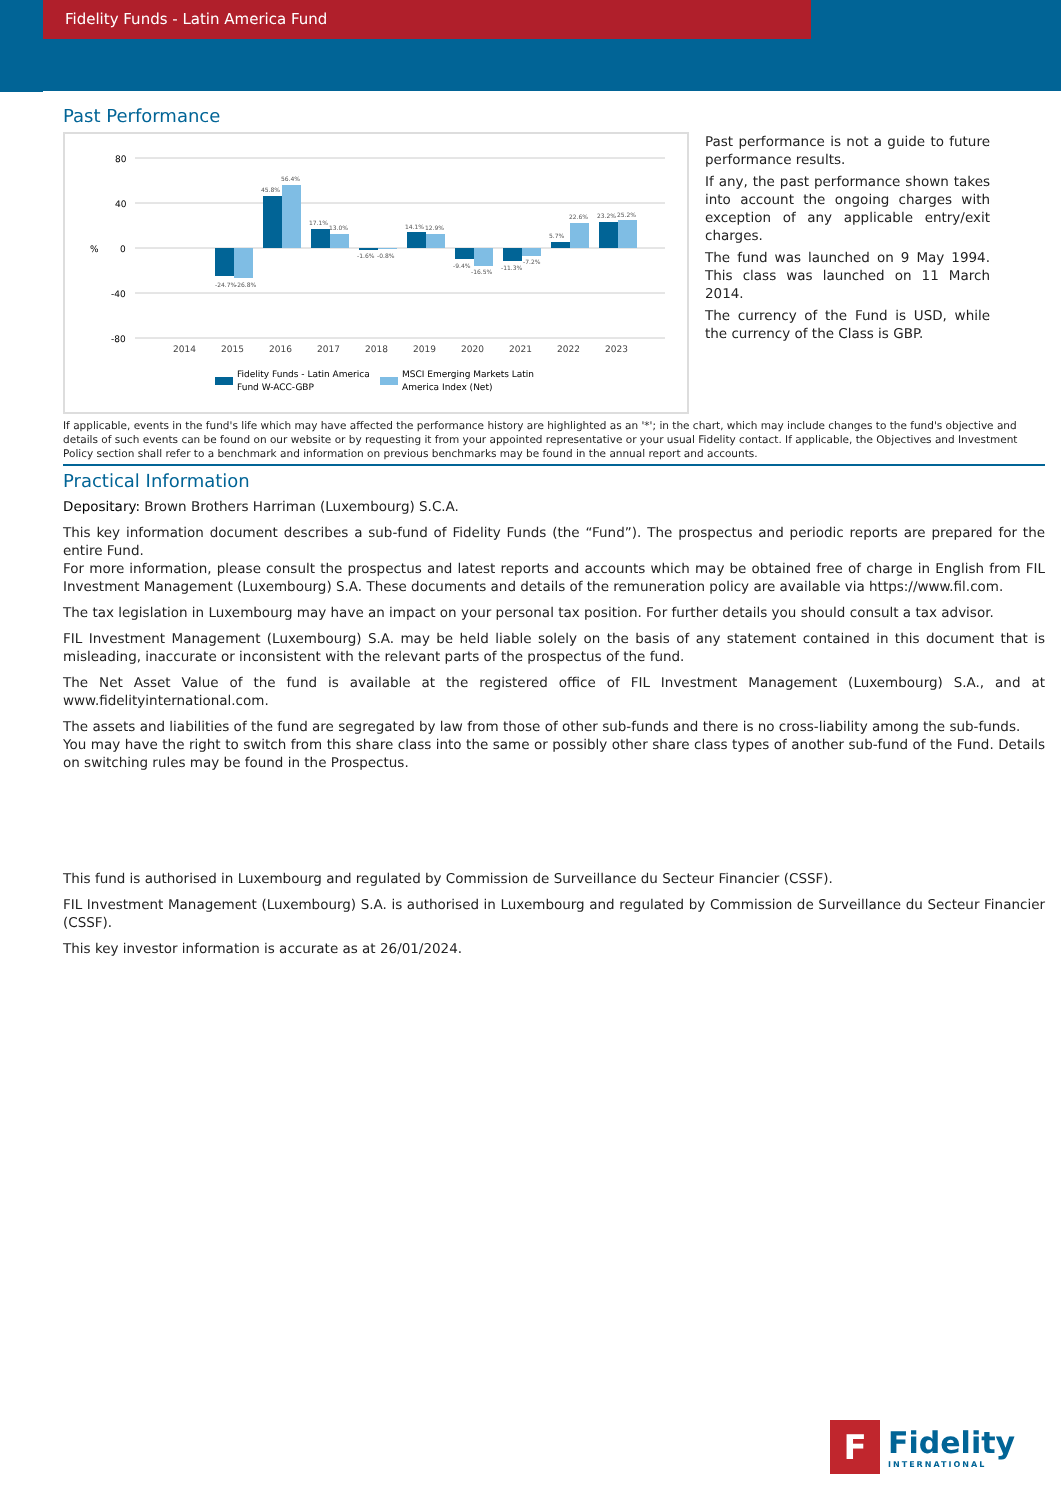Fidelity Funds - Latin America Fund
Past Performance
80
40
%
0
-40
-80
-24.7%
-26.8%
45.8%
56.4%
17.1%
13.0%
-1.6%
-0.8%
14.1%
12.9%
-9.4%
-16.5%
-11.3%
-7.2%
5.7%
22.6%
23.2%
25.2%
2014
2015
2016
2017
2018
2019
2020
2021
2022
2023
Fidelity Funds - Latin America
Fund W-ACC-GBP
MSCI Emerging Markets Latin
America Index (Net)
Past performance is not a guide to future performance results.
If any, the past performance shown takes into account the ongoing charges with exception of any applicable entry/exit charges.
The fund was launched on 9 May 1994. This class was launched on 11 March 2014.
The currency of the Fund is USD, while the currency of the Class is GBP.
If applicable, events in the fund's life which may have affected the performance history are highlighted as an '*'; in the chart, which may include changes to the fund's objective and details of such events can be found on our website or by requesting it from your appointed representative or your usual Fidelity contact. If applicable, the Objectives and Investment Policy section shall refer to a benchmark and information on previous benchmarks may be found in the annual report and accounts.
Practical Information
Depositary: Brown Brothers Harriman (Luxembourg) S.C.A.
This key information document describes a sub-fund of Fidelity Funds (the “Fund”). The prospectus and periodic reports are prepared for the entire Fund.
For more information, please consult the prospectus and latest reports and accounts which may be obtained free of charge in English from FIL Investment Management (Luxembourg) S.A. These documents and details of the remuneration policy are available via https://www.fil.com.
The tax legislation in Luxembourg may have an impact on your personal tax position. For further details you should consult a tax advisor.
FIL Investment Management (Luxembourg) S.A. may be held liable solely on the basis of any statement contained in this document that is misleading, inaccurate or inconsistent with the relevant parts of the prospectus of the fund.
The Net Asset Value of the fund is available at the registered office of FIL Investment Management (Luxembourg) S.A., and at www.fidelityinternational.com.
The assets and liabilities of the fund are segregated by law from those of other sub-funds and there is no cross-liability among the sub-funds.
You may have the right to switch from this share class into the same or possibly other share class types of another sub-fund of the Fund. Details on switching rules may be found in the Prospectus.
This fund is authorised in Luxembourg and regulated by Commission de Surveillance du Secteur Financier (CSSF).
FIL Investment Management (Luxembourg) S.A. is authorised in Luxembourg and regulated by Commission de Surveillance du Secteur Financier (CSSF).
This key investor information is accurate as at 26/01/2024.
F
Fidelity
INTERNATIONAL